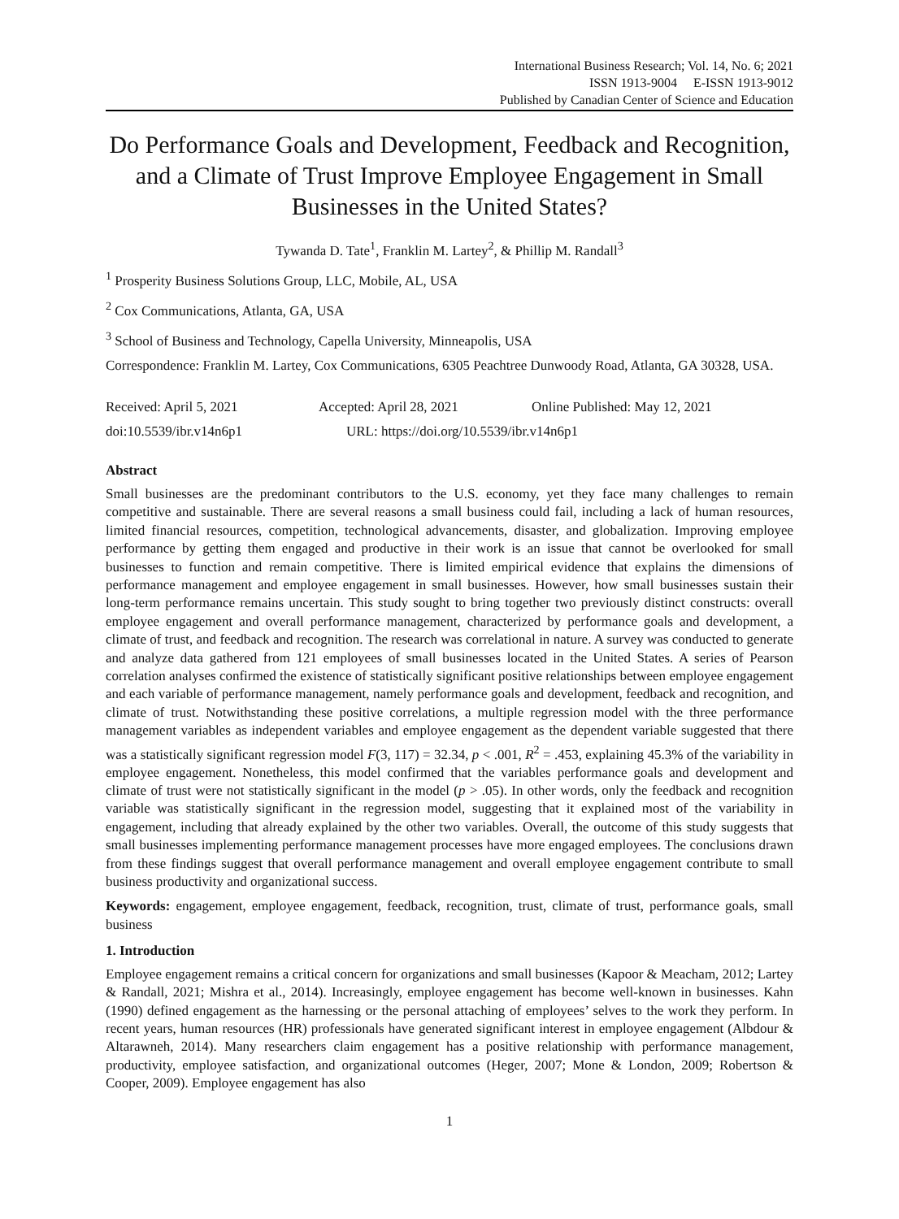International Business Research; Vol. 14, No. 6; 2021
ISSN 1913-9004 E-ISSN 1913-9012
Published by Canadian Center of Science and Education
Do Performance Goals and Development, Feedback and Recognition, and a Climate of Trust Improve Employee Engagement in Small Businesses in the United States?
Tywanda D. Tate<sup>1</sup>, Franklin M. Lartey<sup>2</sup>, & Phillip M. Randall<sup>3</sup>
<sup>1</sup> Prosperity Business Solutions Group, LLC, Mobile, AL, USA
<sup>2</sup> Cox Communications, Atlanta, GA, USA
<sup>3</sup> School of Business and Technology, Capella University, Minneapolis, USA
Correspondence: Franklin M. Lartey, Cox Communications, 6305 Peachtree Dunwoody Road, Atlanta, GA 30328, USA.
Received: April 5, 2021 Accepted: April 28, 2021 Online Published: May 12, 2021
doi:10.5539/ibr.v14n6p1 URL: https://doi.org/10.5539/ibr.v14n6p1
Abstract
Small businesses are the predominant contributors to the U.S. economy, yet they face many challenges to remain competitive and sustainable. There are several reasons a small business could fail, including a lack of human resources, limited financial resources, competition, technological advancements, disaster, and globalization. Improving employee performance by getting them engaged and productive in their work is an issue that cannot be overlooked for small businesses to function and remain competitive. There is limited empirical evidence that explains the dimensions of performance management and employee engagement in small businesses. However, how small businesses sustain their long-term performance remains uncertain. This study sought to bring together two previously distinct constructs: overall employee engagement and overall performance management, characterized by performance goals and development, a climate of trust, and feedback and recognition. The research was correlational in nature. A survey was conducted to generate and analyze data gathered from 121 employees of small businesses located in the United States. A series of Pearson correlation analyses confirmed the existence of statistically significant positive relationships between employee engagement and each variable of performance management, namely performance goals and development, feedback and recognition, and climate of trust. Notwithstanding these positive correlations, a multiple regression model with the three performance management variables as independent variables and employee engagement as the dependent variable suggested that there was a statistically significant regression model F(3, 117) = 32.34, p < .001, R<sup>2</sup> = .453, explaining 45.3% of the variability in employee engagement. Nonetheless, this model confirmed that the variables performance goals and development and climate of trust were not statistically significant in the model (p > .05). In other words, only the feedback and recognition variable was statistically significant in the regression model, suggesting that it explained most of the variability in engagement, including that already explained by the other two variables. Overall, the outcome of this study suggests that small businesses implementing performance management processes have more engaged employees. The conclusions drawn from these findings suggest that overall performance management and overall employee engagement contribute to small business productivity and organizational success.
Keywords: engagement, employee engagement, feedback, recognition, trust, climate of trust, performance goals, small business
1. Introduction
Employee engagement remains a critical concern for organizations and small businesses (Kapoor & Meacham, 2012; Lartey & Randall, 2021; Mishra et al., 2014). Increasingly, employee engagement has become well-known in businesses. Kahn (1990) defined engagement as the harnessing or the personal attaching of employees’ selves to the work they perform. In recent years, human resources (HR) professionals have generated significant interest in employee engagement (Albdour & Altarawneh, 2014). Many researchers claim engagement has a positive relationship with performance management, productivity, employee satisfaction, and organizational outcomes (Heger, 2007; Mone & London, 2009; Robertson & Cooper, 2009). Employee engagement has also
1